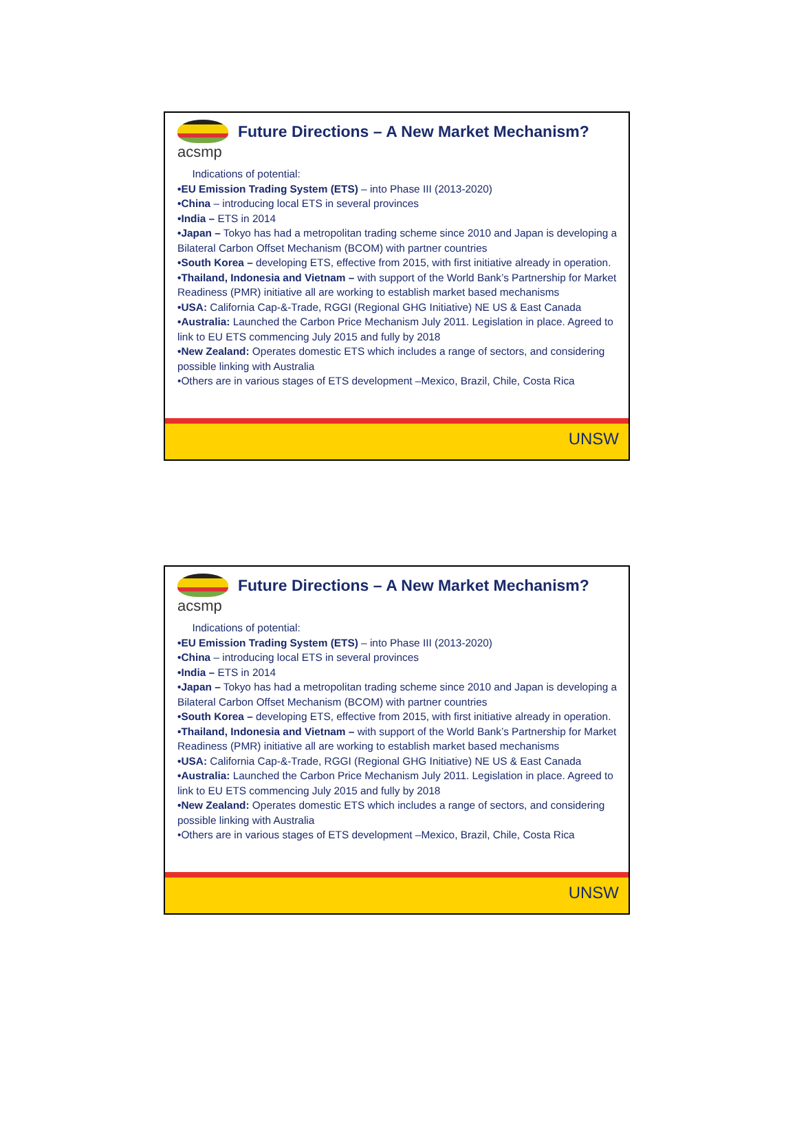acsmp
Future Directions – A New Market Mechanism?
Indications of potential:
•EU Emission Trading System (ETS) – into Phase III (2013-2020)
•China – introducing local ETS in several provinces
•India – ETS in 2014
•Japan – Tokyo has had a metropolitan trading scheme since 2010 and Japan is developing a Bilateral Carbon Offset Mechanism (BCOM) with partner countries
•South Korea – developing ETS, effective from 2015, with first initiative already in operation.
•Thailand, Indonesia and Vietnam – with support of the World Bank’s Partnership for Market Readiness (PMR) initiative all are working to establish market based mechanisms
•USA: California Cap-&-Trade, RGGI (Regional GHG Initiative) NE US & East Canada
•Australia: Launched the Carbon Price Mechanism July 2011. Legislation in place. Agreed to link to EU ETS commencing July 2015 and fully by 2018
•New Zealand: Operates domestic ETS which includes a range of sectors, and considering possible linking with Australia
•Others are in various stages of ETS development –Mexico, Brazil, Chile, Costa Rica
UNSW
acsmp
Future Directions – A New Market Mechanism?
Indications of potential:
•EU Emission Trading System (ETS) – into Phase III (2013-2020)
•China – introducing local ETS in several provinces
•India – ETS in 2014
•Japan – Tokyo has had a metropolitan trading scheme since 2010 and Japan is developing a Bilateral Carbon Offset Mechanism (BCOM) with partner countries
•South Korea – developing ETS, effective from 2015, with first initiative already in operation.
•Thailand, Indonesia and Vietnam – with support of the World Bank’s Partnership for Market Readiness (PMR) initiative all are working to establish market based mechanisms
•USA: California Cap-&-Trade, RGGI (Regional GHG Initiative) NE US & East Canada
•Australia: Launched the Carbon Price Mechanism July 2011. Legislation in place. Agreed to link to EU ETS commencing July 2015 and fully by 2018
•New Zealand: Operates domestic ETS which includes a range of sectors, and considering possible linking with Australia
•Others are in various stages of ETS development –Mexico, Brazil, Chile, Costa Rica
UNSW